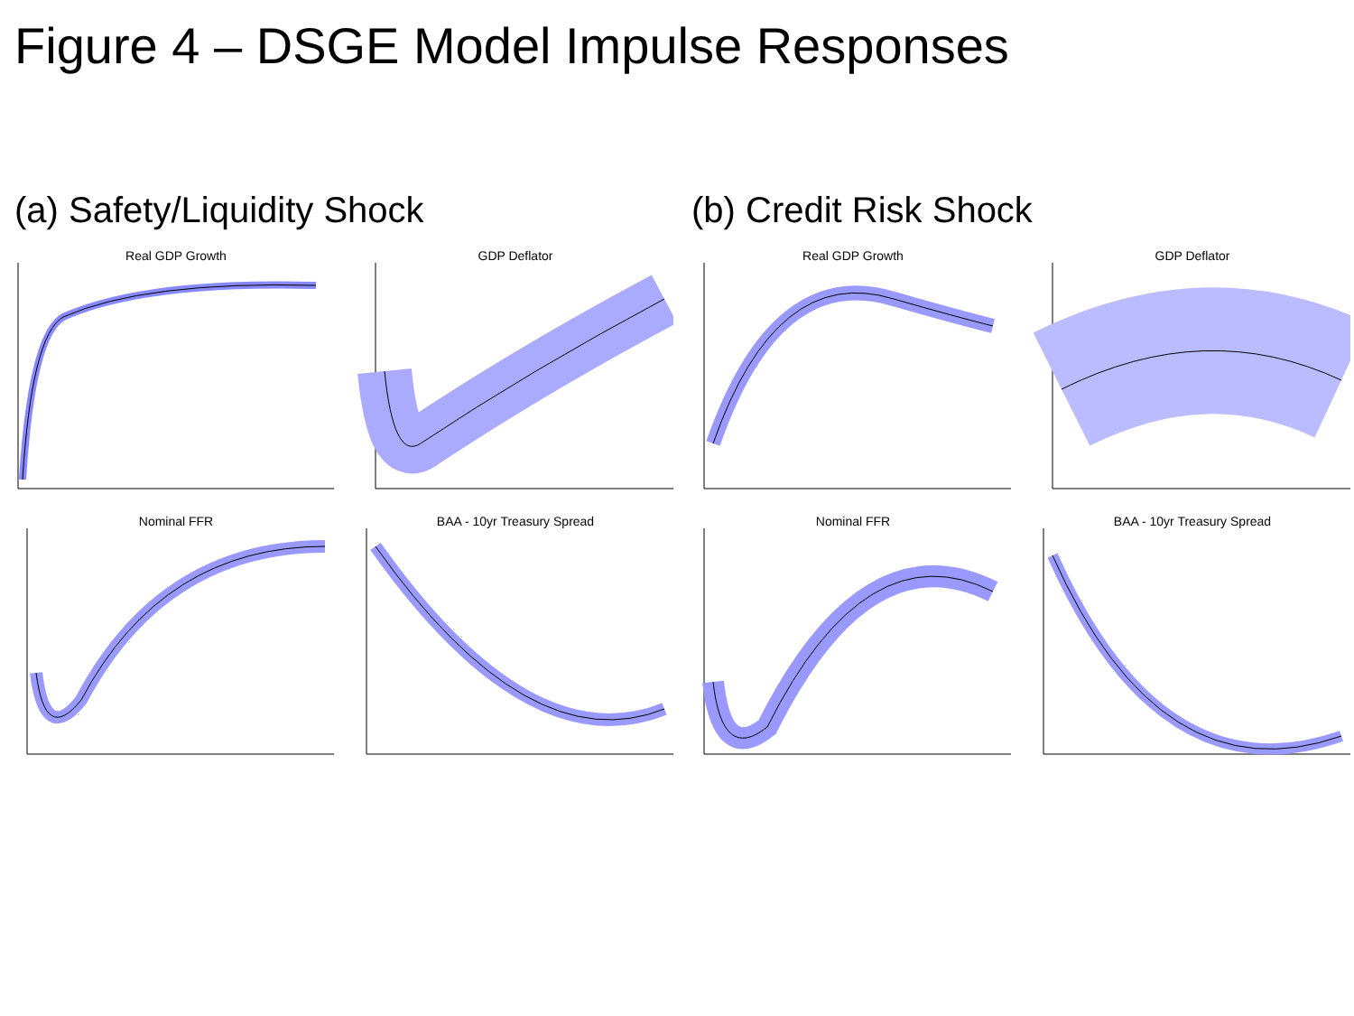Figure 4 – DSGE Model Impulse Responses
(a) Safety/Liquidity Shock
Real GDP Growth
GDP Deflator
Nominal FFR
BAA - 10yr Treasury Spread
(b) Credit Risk Shock
Real GDP Growth
GDP Deflator
Nominal FFR
BAA - 10yr Treasury Spread